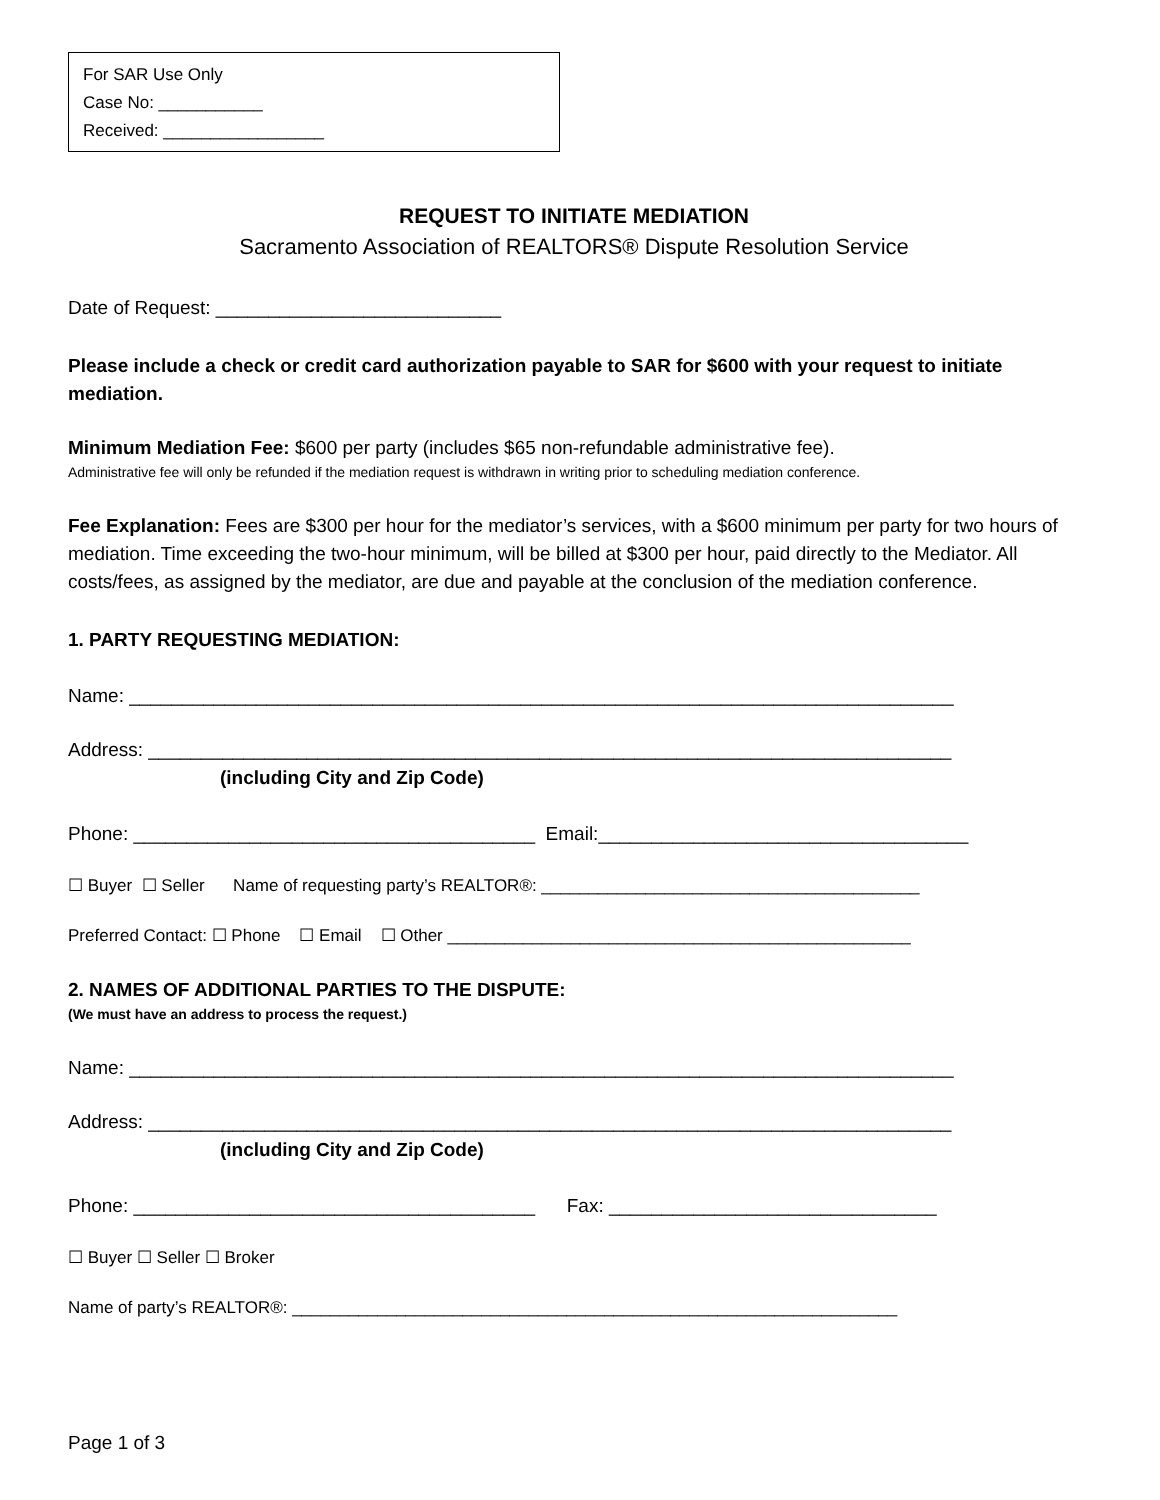For SAR Use Only
Case No: ___________
Received: _________________
REQUEST TO INITIATE MEDIATION
Sacramento Association of REALTORS® Dispute Resolution Service
Date of Request: ___________________________
Please include a check or credit card authorization payable to SAR for $600 with your request to initiate mediation.
Minimum Mediation Fee: $600 per party (includes $65 non-refundable administrative fee).
Administrative fee will only be refunded if the mediation request is withdrawn in writing prior to scheduling mediation conference.
Fee Explanation: Fees are $300 per hour for the mediator’s services, with a $600 minimum per party for two hours of mediation. Time exceeding the two-hour minimum, will be billed at $300 per hour, paid directly to the Mediator. All costs/fees, as assigned by the mediator, are due and payable at the conclusion of the mediation conference.
1. PARTY REQUESTING MEDIATION:
Name: ______________________________________________________________________________
Address: ____________________________________________________________________________
(including City and Zip Code)
Phone: ______________________________________ Email:___________________________________
☐ Buyer ☐ Seller Name of requesting party’s REALTOR®: ________________________________________
Preferred Contact: ☐ Phone ☐ Email ☐ Other _________________________________________________
2. NAMES OF ADDITIONAL PARTIES TO THE DISPUTE:
(We must have an address to process the request.)
Name: ______________________________________________________________________________
Address: ____________________________________________________________________________
(including City and Zip Code)
Phone: ______________________________________ Fax: _______________________________
☐ Buyer ☐ Seller ☐ Broker
Name of party’s REALTOR®: ________________________________________________________________
Page 1 of 3